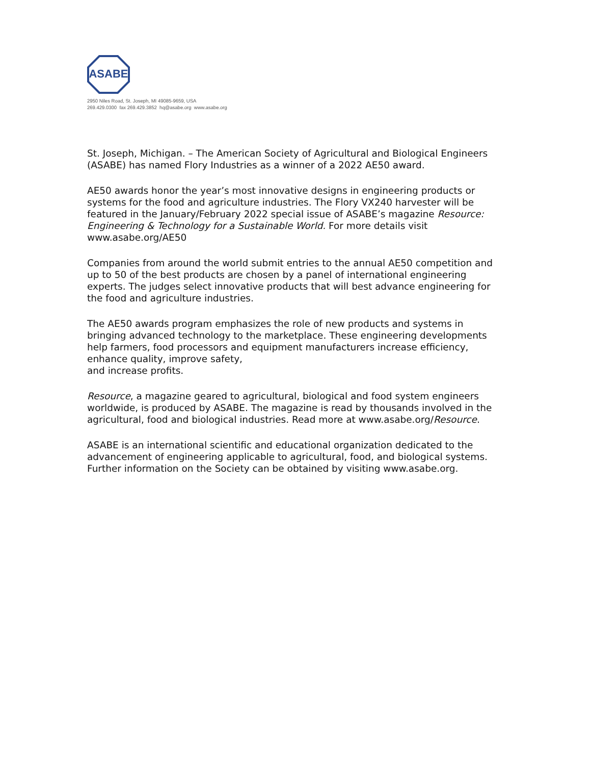ASABE
2950 Niles Road, St. Joseph, MI 49085-9659, USA
269.429.0300 fax 269.429.3852 hq@asabe.org www.asabe.org
St. Joseph, Michigan. – The American Society of Agricultural and Biological Engineers (ASABE) has named Flory Industries as a winner of a 2022 AE50 award.
AE50 awards honor the year’s most innovative designs in engineering products or systems for the food and agriculture industries. The Flory VX240 harvester will be featured in the January/February 2022 special issue of ASABE’s magazine Resource: Engineering & Technology for a Sustainable World. For more details visit www.asabe.org/AE50
Companies from around the world submit entries to the annual AE50 competition and up to 50 of the best products are chosen by a panel of international engineering experts. The judges select innovative products that will best advance engineering for the food and agriculture industries.
The AE50 awards program emphasizes the role of new products and systems in bringing advanced technology to the marketplace. These engineering developments help farmers, food processors and equipment manufacturers increase efficiency, enhance quality, improve safety,
and increase profits.
Resource, a magazine geared to agricultural, biological and food system engineers worldwide, is produced by ASABE. The magazine is read by thousands involved in the agricultural, food and biological industries. Read more at www.asabe.org/Resource.
ASABE is an international scientific and educational organization dedicated to the advancement of engineering applicable to agricultural, food, and biological systems. Further information on the Society can be obtained by visiting www.asabe.org.